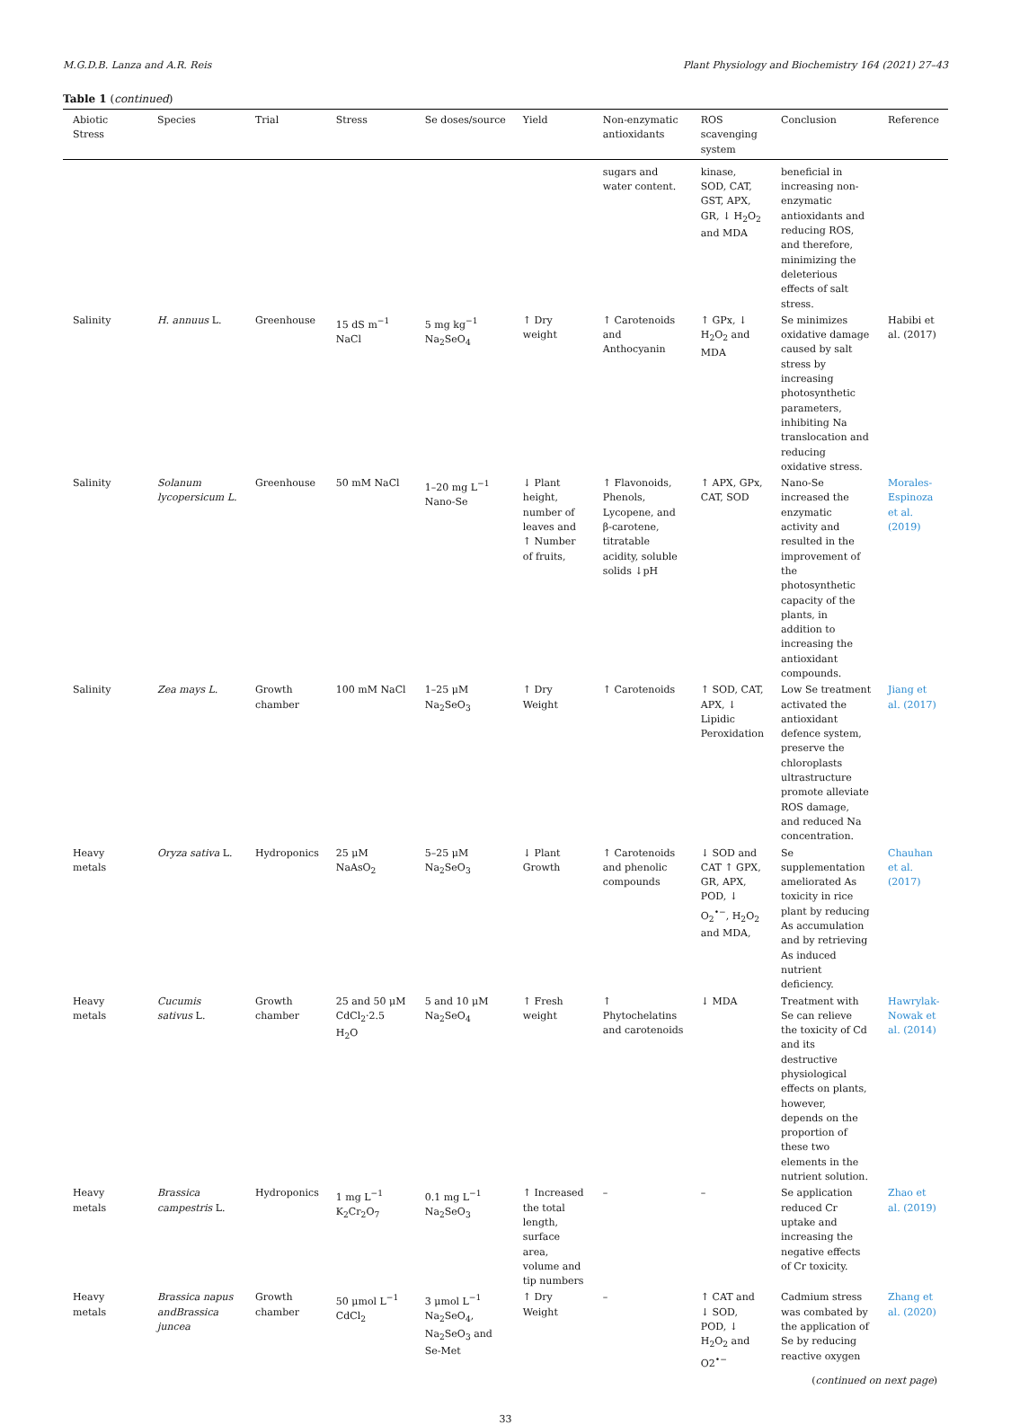M.G.D.B. Lanza and A.R. Reis Plant Physiology and Biochemistry 164 (2021) 27–43
Table 1 (continued)
| Abiotic Stress | Species | Trial | Stress | Se doses/source | Yield | Non-enzymatic antioxidants | ROS scavenging system | Conclusion | Reference |
| --- | --- | --- | --- | --- | --- | --- | --- | --- | --- |
| | | | | | | sugars and water content. | kinase, SOD, CAT, GST, APX, GR, ↓ H<sub>2</sub>O<sub>2</sub> and MDA | beneficial in increasing non-enzymatic antioxidants and reducing ROS, and therefore, minimizing the deleterious effects of salt stress. | |
| Salinity | H. annuus L. | Greenhouse | 15 dS m<sup>−1</sup> NaCl | 5 mg kg<sup>−1</sup> Na<sub>2</sub>SeO<sub>4</sub> | ↑ Dry weight | ↑ Carotenoids and Anthocyanin | ↑ GPx, ↓ H<sub>2</sub>O<sub>2</sub> and MDA | Se minimizes oxidative damage caused by salt stress by increasing photosynthetic parameters, inhibiting Na translocation and reducing oxidative stress. | Habibi et al. (2017) |
| Salinity | Solanum lycopersicum L. | Greenhouse | 50 mM NaCl | 1–20 mg L<sup>−1</sup> Nano-Se | ↓ Plant height, number of leaves and ↑ Number of fruits, | ↑ Flavonoids, Phenols, Lycopene, and β-carotene, titratable acidity, soluble solids ↓pH | ↑ APX, GPx, CAT, SOD | Nano-Se increased the enzymatic activity and resulted in the improvement of the photosynthetic capacity of the plants, in addition to increasing the antioxidant compounds. | Morales-Espinoza et al. (2019) |
| Salinity | Zea mays L. | Growth chamber | 100 mM NaCl | 1–25 μM Na<sub>2</sub>SeO<sub>3</sub> | ↑ Dry Weight | ↑ Carotenoids | ↑ SOD, CAT, APX, ↓ Lipidic Peroxidation | Low Se treatment activated the antioxidant defence system, preserve the chloroplasts ultrastructure promote alleviate ROS damage, and reduced Na concentration. | Jiang et al. (2017) |
| Heavy metals | Oryza sativa L. | Hydroponics | 25 μM NaAsO<sub>2</sub> | 5–25 μM Na<sub>2</sub>SeO<sub>3</sub> | ↓ Plant Growth | ↑ Carotenoids and phenolic compounds | ↓ SOD and CAT ↑ GPX, GR, APX, POD, ↓ O<sub>2</sub><sup>•−</sup>, H<sub>2</sub>O<sub>2</sub> and MDA, | Se supplementation ameliorated As toxicity in rice plant by reducing As accumulation and by retrieving As induced nutrient deficiency. | Chauhan et al. (2017) |
| Heavy metals | Cucumis sativus L. | Growth chamber | 25 and 50 μM CdCl<sub>2</sub>·2.5 H<sub>2</sub>O | 5 and 10 μM Na<sub>2</sub>SeO<sub>4</sub> | ↑ Fresh weight | ↑ Phytochelatins and carotenoids | ↓ MDA | Treatment with Se can relieve the toxicity of Cd and its destructive physiological effects on plants, however, depends on the proportion of these two elements in the nutrient solution. | Hawrylak-Nowak et al. (2014) |
| Heavy metals | Brassica campestris L. | Hydroponics | 1 mg L<sup>−1</sup> K<sub>2</sub>Cr<sub>2</sub>O<sub>7</sub> | 0.1 mg L<sup>−1</sup> Na<sub>2</sub>SeO<sub>3</sub> | ↑ Increased the total length, surface area, volume and tip numbers | – | – | Se application reduced Cr uptake and increasing the negative effects of Cr toxicity. | Zhao et al. (2019) |
| Heavy metals | Brassica napus andBrassica juncea | Growth chamber | 50 μmol L<sup>−1</sup> CdCl<sub>2</sub> | 3 μmol L<sup>−1</sup> Na<sub>2</sub>SeO<sub>4</sub>, Na<sub>2</sub>SeO<sub>3</sub> and Se-Met | ↑ Dry Weight | – | ↑ CAT and ↓ SOD, POD, ↓ H<sub>2</sub>O<sub>2</sub> and O2<sup>•−</sup> | Cadmium stress was combated by the application of Se by reducing reactive oxygen | Zhang et al. (2020) |
(continued on next page)
33